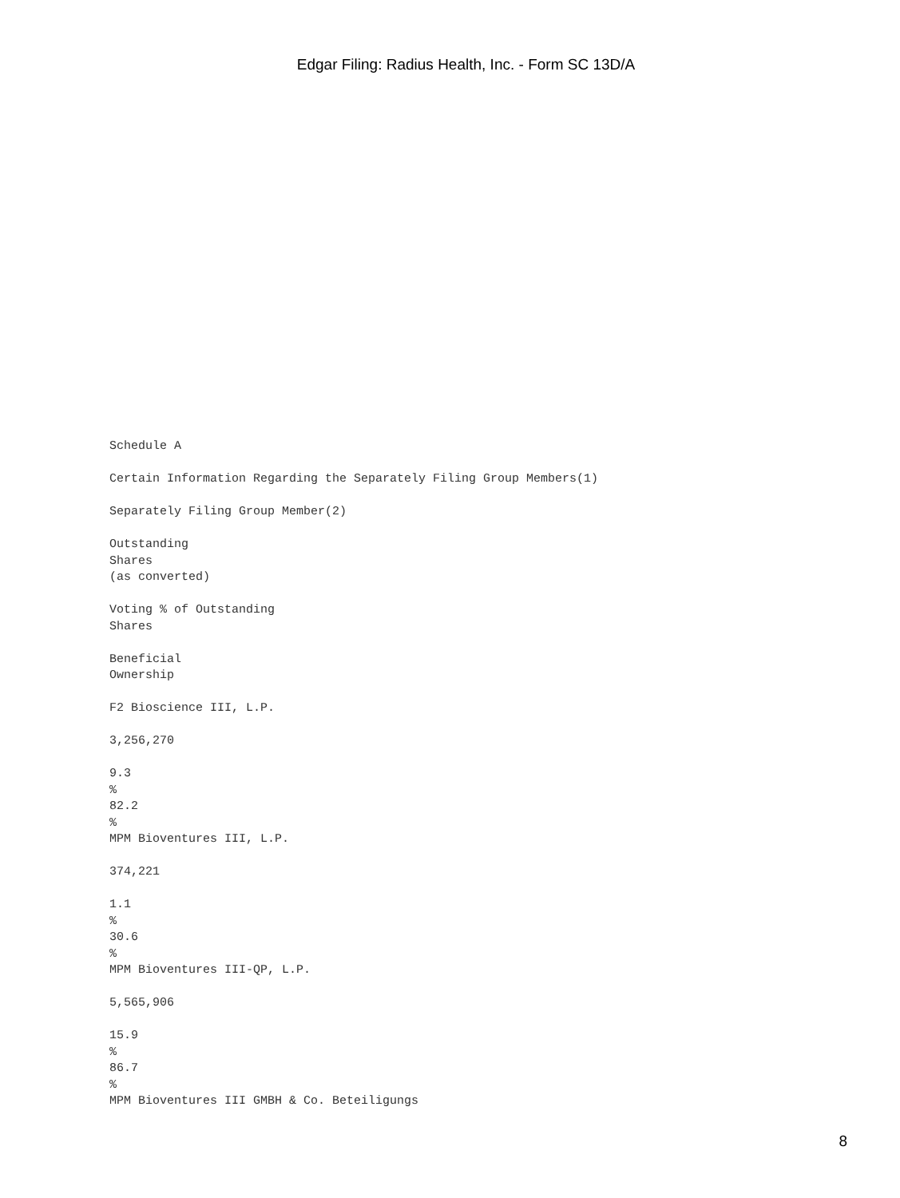Edgar Filing: Radius Health, Inc. - Form SC 13D/A
Schedule A
Certain Information Regarding the Separately Filing Group Members(1)
Separately Filing Group Member(2)
Outstanding
Shares
(as converted)
Voting % of Outstanding
Shares
Beneficial
Ownership
F2 Bioscience III, L.P.
3,256,270
9.3
%
82.2
%
MPM Bioventures III, L.P.
374,221
1.1
%
30.6
%
MPM Bioventures III-QP, L.P.
5,565,906
15.9
%
86.7
%
MPM Bioventures III GMBH & Co. Beteiligungs
8